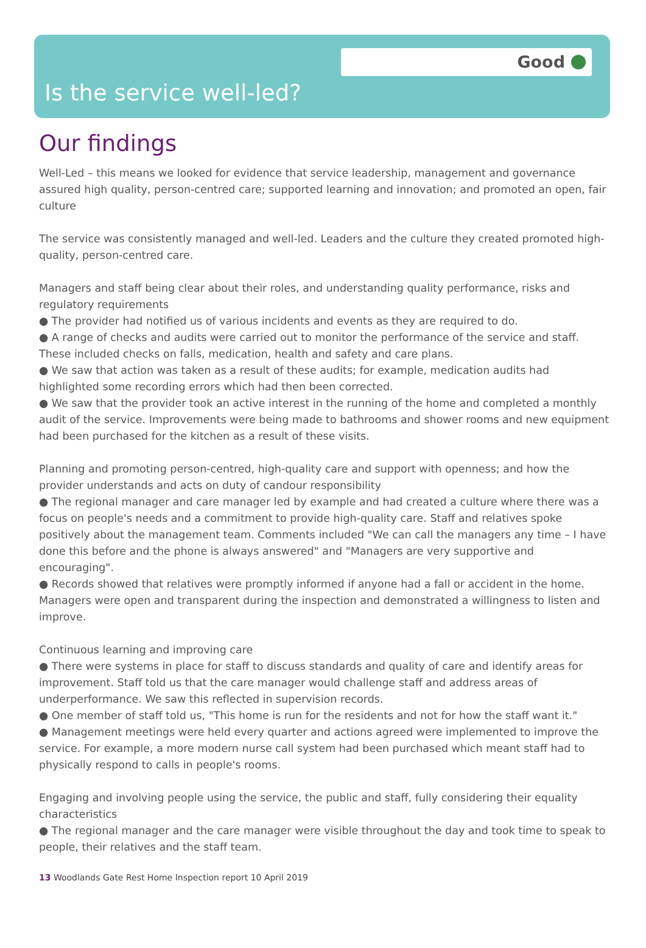Good
Is the service well-led?
Our findings
Well-Led – this means we looked for evidence that service leadership, management and governance assured high quality, person-centred care; supported learning and innovation; and promoted an open, fair culture
The service was consistently managed and well-led. Leaders and the culture they created promoted high-quality, person-centred care.
Managers and staff being clear about their roles, and understanding quality performance, risks and regulatory requirements
● The provider had notified us of various incidents and events as they are required to do.
● A range of checks and audits were carried out to monitor the performance of the service and staff. These included checks on falls, medication, health and safety and care plans.
● We saw that action was taken as a result of these audits; for example, medication audits had highlighted some recording errors which had then been corrected.
● We saw that the provider took an active interest in the running of the home and completed a monthly audit of the service. Improvements were being made to bathrooms and shower rooms and new equipment had been purchased for the kitchen as a result of these visits.
Planning and promoting person-centred, high-quality care and support with openness; and how the provider understands and acts on duty of candour responsibility
● The regional manager and care manager led by example and had created a culture where there was a focus on people's needs and a commitment to provide high-quality care. Staff and relatives spoke positively about the management team. Comments included "We can call the managers any time – I have done this before and the phone is always answered" and "Managers are very supportive and encouraging".
● Records showed that relatives were promptly informed if anyone had a fall or accident in the home. Managers were open and transparent during the inspection and demonstrated a willingness to listen and improve.
Continuous learning and improving care
● There were systems in place for staff to discuss standards and quality of care and identify areas for improvement. Staff told us that the care manager would challenge staff and address areas of underperformance. We saw this reflected in supervision records.
● One member of staff told us, "This home is run for the residents and not for how the staff want it."
● Management meetings were held every quarter and actions agreed were implemented to improve the service. For example, a more modern nurse call system had been purchased which meant staff had to physically respond to calls in people's rooms.
Engaging and involving people using the service, the public and staff, fully considering their equality characteristics
● The regional manager and the care manager were visible throughout the day and took time to speak to people, their relatives and the staff team.
13 Woodlands Gate Rest Home Inspection report 10 April 2019